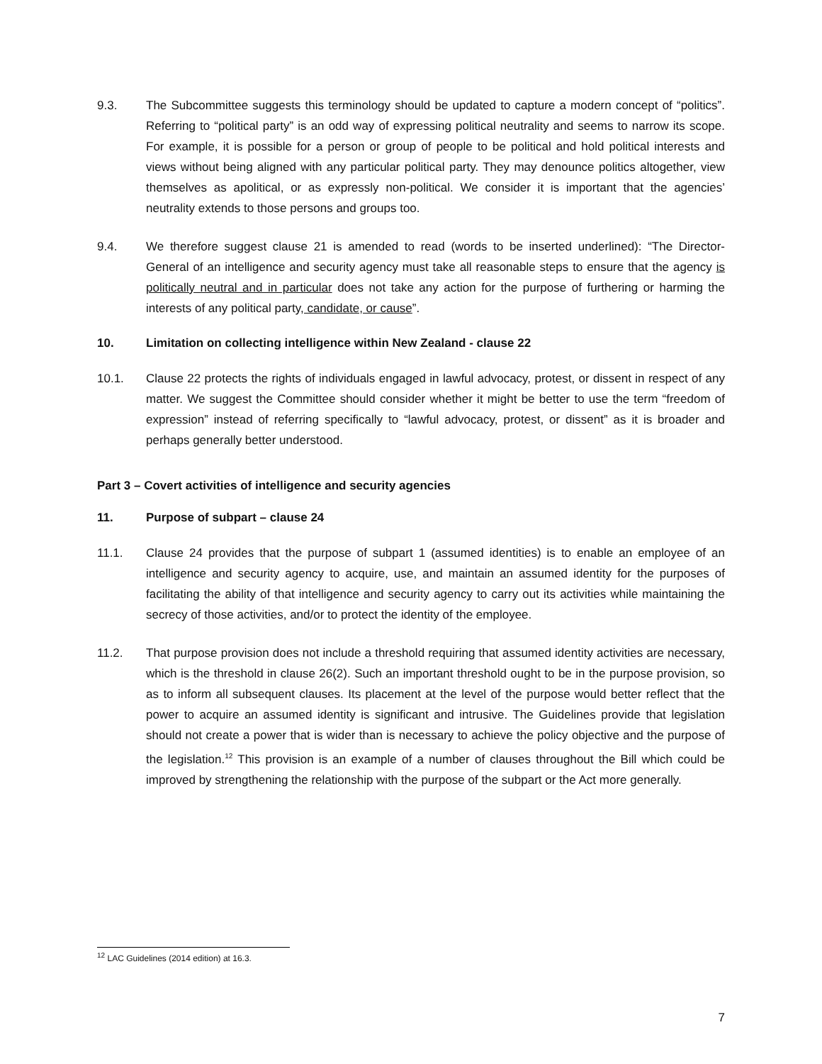9.3. The Subcommittee suggests this terminology should be updated to capture a modern concept of “politics”. Referring to “political party” is an odd way of expressing political neutrality and seems to narrow its scope. For example, it is possible for a person or group of people to be political and hold political interests and views without being aligned with any particular political party. They may denounce politics altogether, view themselves as apolitical, or as expressly non-political. We consider it is important that the agencies’ neutrality extends to those persons and groups too.
9.4. We therefore suggest clause 21 is amended to read (words to be inserted underlined): “The Director-General of an intelligence and security agency must take all reasonable steps to ensure that the agency is politically neutral and in particular does not take any action for the purpose of furthering or harming the interests of any political party, candidate, or cause”.
10. Limitation on collecting intelligence within New Zealand - clause 22
10.1. Clause 22 protects the rights of individuals engaged in lawful advocacy, protest, or dissent in respect of any matter. We suggest the Committee should consider whether it might be better to use the term “freedom of expression” instead of referring specifically to “lawful advocacy, protest, or dissent” as it is broader and perhaps generally better understood.
Part 3 – Covert activities of intelligence and security agencies
11. Purpose of subpart – clause 24
11.1. Clause 24 provides that the purpose of subpart 1 (assumed identities) is to enable an employee of an intelligence and security agency to acquire, use, and maintain an assumed identity for the purposes of facilitating the ability of that intelligence and security agency to carry out its activities while maintaining the secrecy of those activities, and/or to protect the identity of the employee.
11.2. That purpose provision does not include a threshold requiring that assumed identity activities are necessary, which is the threshold in clause 26(2). Such an important threshold ought to be in the purpose provision, so as to inform all subsequent clauses. Its placement at the level of the purpose would better reflect that the power to acquire an assumed identity is significant and intrusive. The Guidelines provide that legislation should not create a power that is wider than is necessary to achieve the policy objective and the purpose of the legislation.<sup>12</sup> This provision is an example of a number of clauses throughout the Bill which could be improved by strengthening the relationship with the purpose of the subpart or the Act more generally.
<sup>12</sup> LAC Guidelines (2014 edition) at 16.3.
7